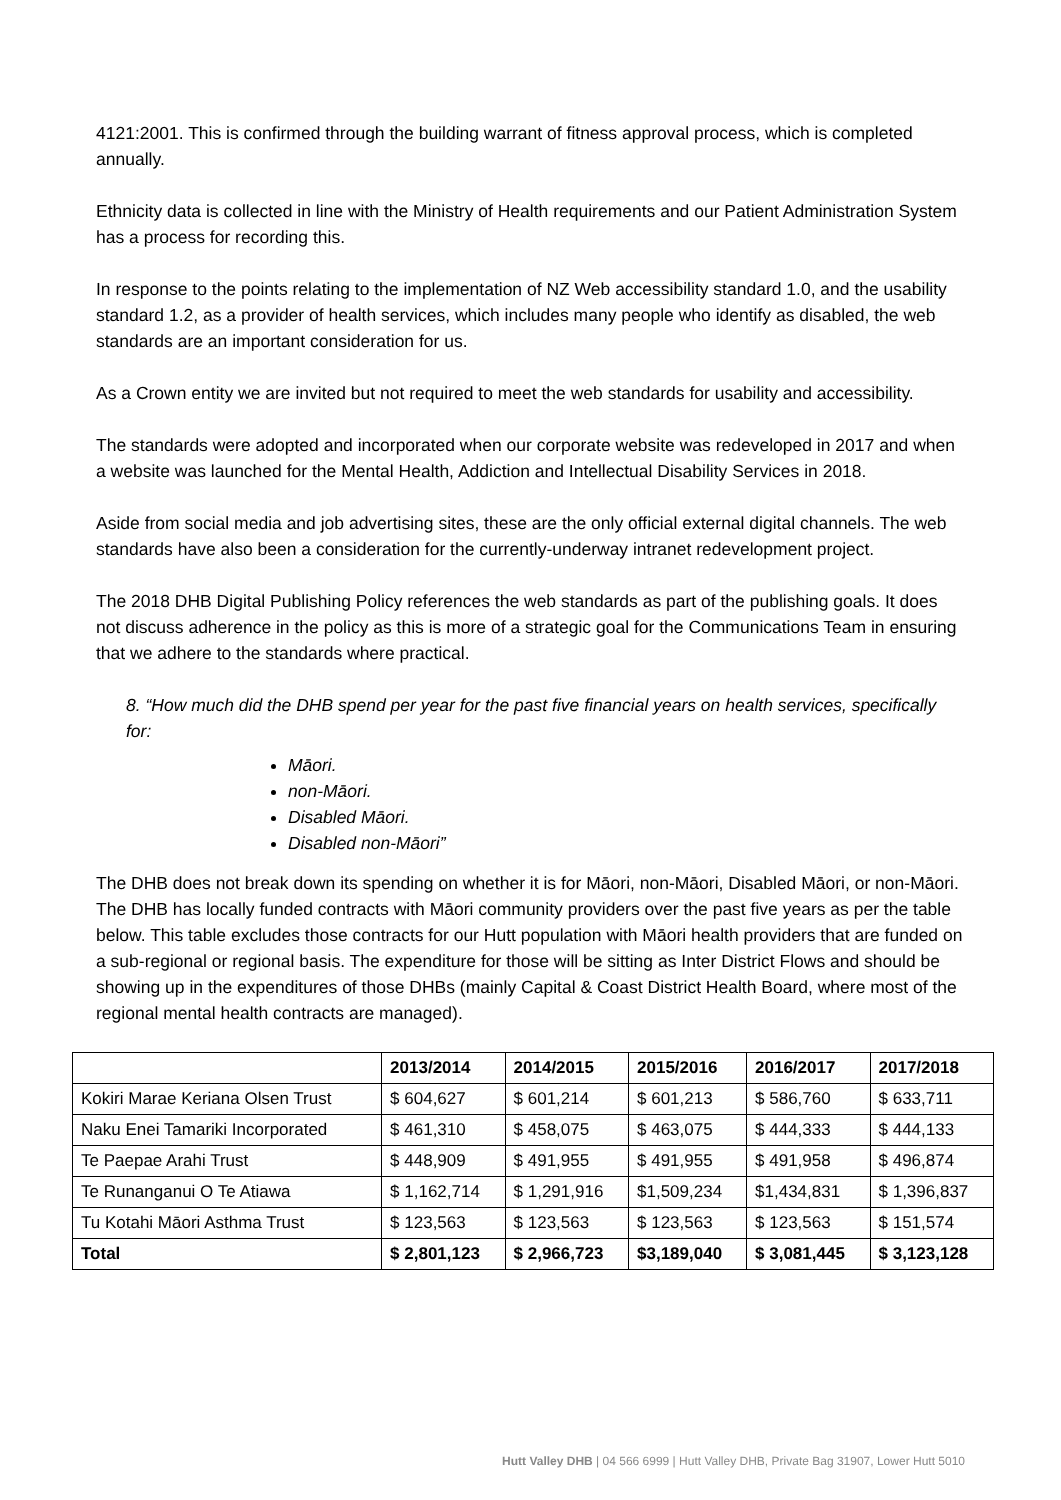4121:2001. This is confirmed through the building warrant of fitness approval process, which is completed annually.
Ethnicity data is collected in line with the Ministry of Health requirements and our Patient Administration System has a process for recording this.
In response to the points relating to the implementation of NZ Web accessibility standard 1.0, and the usability standard 1.2, as a provider of health services, which includes many people who identify as disabled, the web standards are an important consideration for us.
As a Crown entity we are invited but not required to meet the web standards for usability and accessibility.
The standards were adopted and incorporated when our corporate website was redeveloped in 2017 and when a website was launched for the Mental Health, Addiction and Intellectual Disability Services in 2018.
Aside from social media and job advertising sites, these are the only official external digital channels. The web standards have also been a consideration for the currently-underway intranet redevelopment project.
The 2018 DHB Digital Publishing Policy references the web standards as part of the publishing goals. It does not discuss adherence in the policy as this is more of a strategic goal for the Communications Team in ensuring that we adhere to the standards where practical.
8. “How much did the DHB spend per year for the past five financial years on health services, specifically for:
Māori.
non-Māori.
Disabled Māori.
Disabled non-Māori”
The DHB does not break down its spending on whether it is for Māori, non-Māori, Disabled Māori, or non-Māori. The DHB has locally funded contracts with Māori community providers over the past five years as per the table below. This table excludes those contracts for our Hutt population with Māori health providers that are funded on a sub-regional or regional basis. The expenditure for those will be sitting as Inter District Flows and should be showing up in the expenditures of those DHBs (mainly Capital & Coast District Health Board, where most of the regional mental health contracts are managed).
| | 2013/2014 | 2014/2015 | 2015/2016 | 2016/2017 | 2017/2018 |
| --- | --- | --- | --- | --- | --- |
| Kokiri Marae Keriana Olsen Trust | $ 604,627 | $ 601,214 | $ 601,213 | $ 586,760 | $ 633,711 |
| Naku Enei Tamariki Incorporated | $ 461,310 | $ 458,075 | $ 463,075 | $ 444,333 | $ 444,133 |
| Te Paepae Arahi Trust | $ 448,909 | $ 491,955 | $ 491,955 | $ 491,958 | $ 496,874 |
| Te Runanganui O Te Atiawa | $ 1,162,714 | $ 1,291,916 | $1,509,234 | $1,434,831 | $ 1,396,837 |
| Tu Kotahi Māori Asthma Trust | $ 123,563 | $ 123,563 | $ 123,563 | $ 123,563 | $ 151,574 |
| Total | $ 2,801,123 | $ 2,966,723 | $3,189,040 | $ 3,081,445 | $ 3,123,128 |
Hutt Valley DHB | 04 566 6999 | Hutt Valley DHB, Private Bag 31907, Lower Hutt 5010